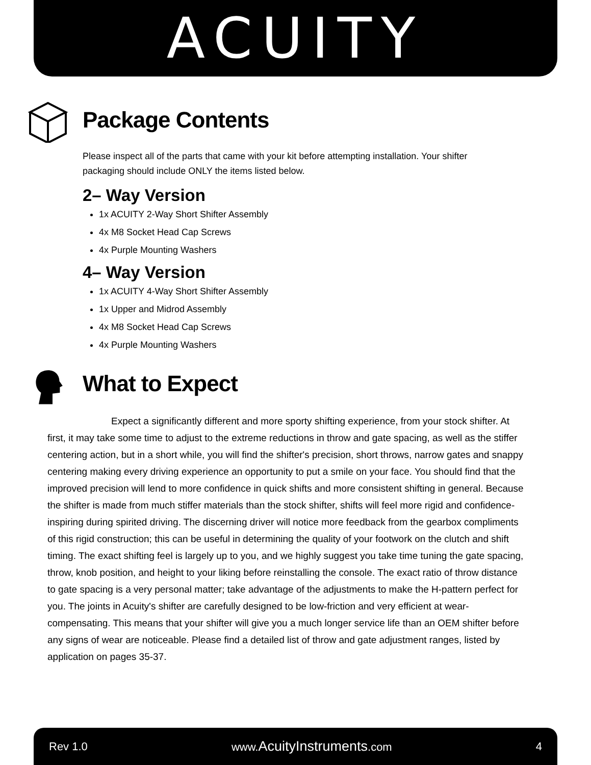ACUITY
Package Contents
Please inspect all of the parts that came with your kit before attempting installation. Your shifter packaging should include ONLY the items listed below.
2– Way Version
1x ACUITY 2-Way Short Shifter Assembly
4x M8 Socket Head Cap Screws
4x Purple Mounting Washers
4– Way Version
1x ACUITY 4-Way Short Shifter Assembly
1x Upper and Midrod Assembly
4x M8 Socket Head Cap Screws
4x Purple Mounting Washers
What to Expect
Expect a significantly different and more sporty shifting experience, from your stock shifter. At first, it may take some time to adjust to the extreme reductions in throw and gate spacing, as well as the stiffer centering action, but in a short while, you will find the shifter's precision, short throws, narrow gates and snappy centering making every driving experience an opportunity to put a smile on your face. You should find that the improved precision will lend to more confidence in quick shifts and more consistent shifting in general. Because the shifter is made from much stiffer materials than the stock shifter, shifts will feel more rigid and confidence-inspiring during spirited driving. The discerning driver will notice more feedback from the gearbox compliments of this rigid construction; this can be useful in determining the quality of your footwork on the clutch and shift timing. The exact shifting feel is largely up to you, and we highly suggest you take time tuning the gate spacing, throw, knob position, and height to your liking before reinstalling the console. The exact ratio of throw distance to gate spacing is a very personal matter; take advantage of the adjustments to make the H-pattern perfect for you. The joints in Acuity's shifter are carefully designed to be low-friction and very efficient at wear-compensating. This means that your shifter will give you a much longer service life than an OEM shifter before any signs of wear are noticeable. Please find a detailed list of throw and gate adjustment ranges, listed by application on pages 35-37.
Rev 1.0 www.AcuityInstruments.com 4